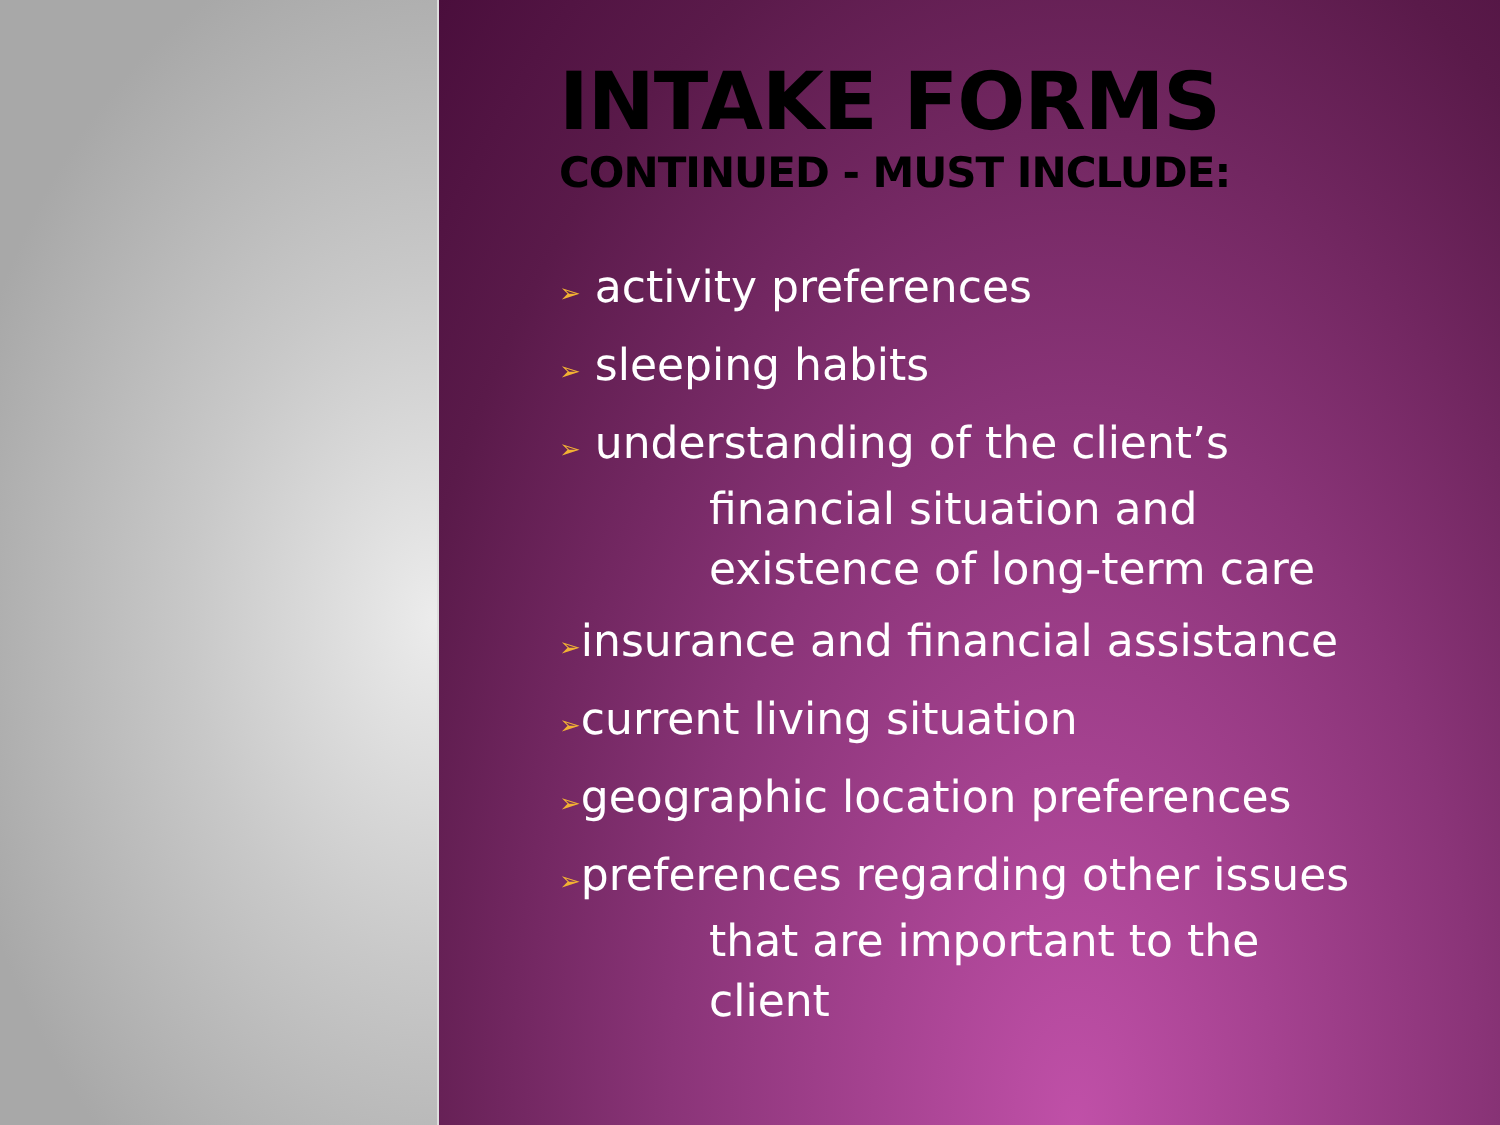INTAKE FORMS
CONTINUED - MUST INCLUDE:
➢ activity preferences
➢ sleeping habits
➢ understanding of the client’s
financial situation and
existence of long-term care
➢insurance and financial assistance
➢current living situation
➢geographic location preferences
➢preferences regarding other issues
that are important to the
client